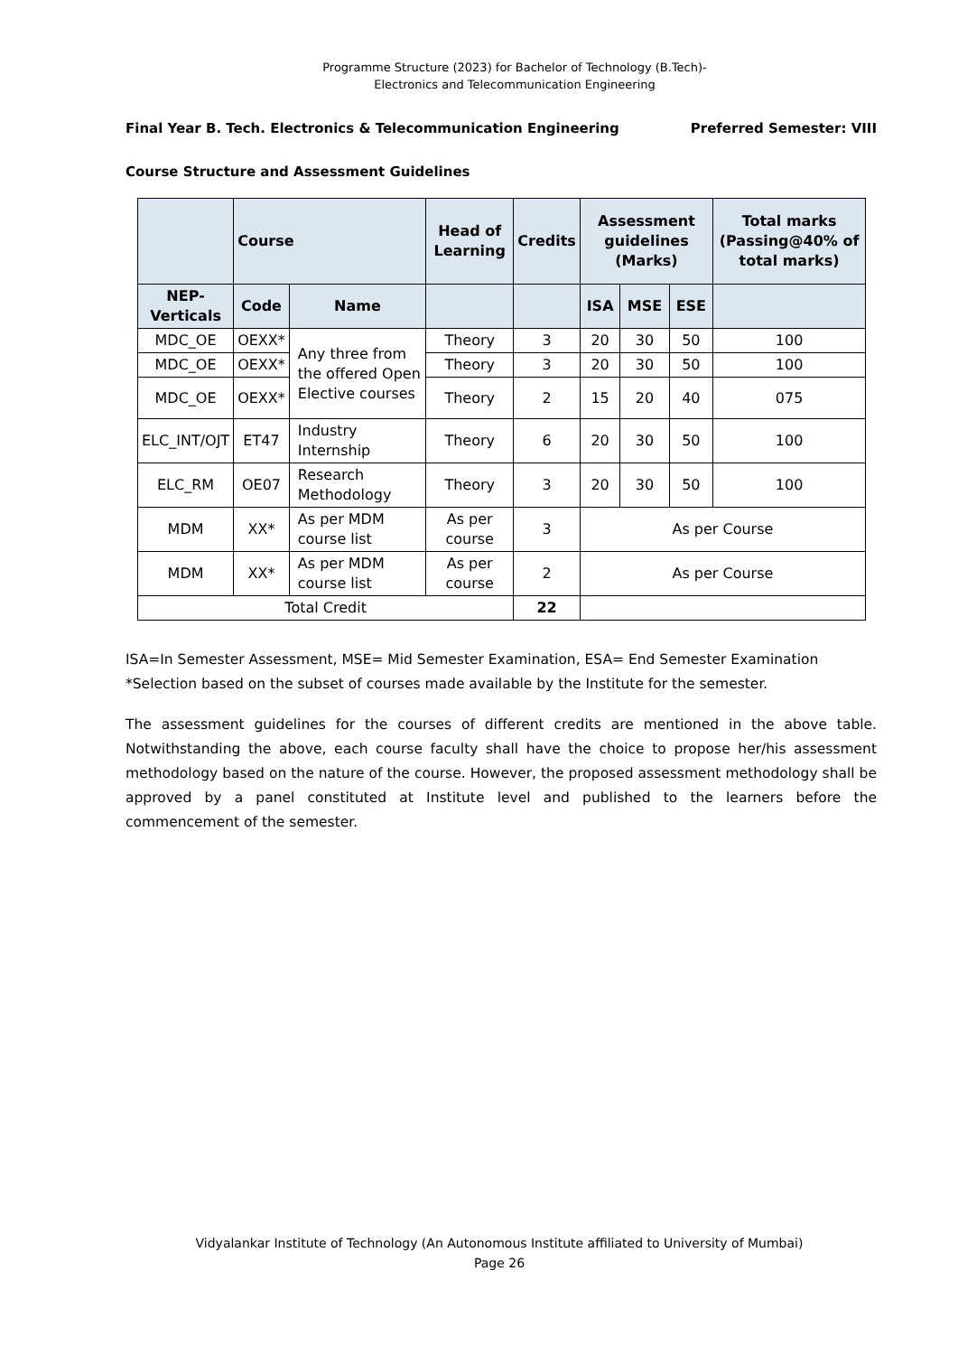Programme Structure (2023) for Bachelor of Technology (B.Tech)-
Electronics and Telecommunication Engineering
Final Year B. Tech. Electronics & Telecommunication Engineering Preferred Semester: VIII
Course Structure and Assessment Guidelines
| | Course | | Head of Learning | Credits | Assessment guidelines (Marks) | | | Total marks (Passing@40% of total marks) |
| --- | --- | --- | --- | --- | --- | --- | --- | --- |
| NEP- Verticals | Code | Name | | | ISA | MSE | ESE | |
| MDC_OE | OEXX* | Any three from the offered Open Elective courses | Theory | 3 | 20 | 30 | 50 | 100 |
| MDC_OE | OEXX* | | Theory | 3 | 20 | 30 | 50 | 100 |
| MDC_OE | OEXX* | | Theory | 2 | 15 | 20 | 40 | 075 |
| ELC_INT/OJT | ET47 | Industry Internship | Theory | 6 | 20 | 30 | 50 | 100 |
| ELC_RM | OE07 | Research Methodology | Theory | 3 | 20 | 30 | 50 | 100 |
| MDM | XX* | As per MDM course list | As per course | 3 | As per Course | | | |
| MDM | XX* | As per MDM course list | As per course | 2 | As per Course | | | |
| Total Credit | | | | 22 | | | | |
ISA=In Semester Assessment, MSE= Mid Semester Examination, ESA= End Semester Examination
*Selection based on the subset of courses made available by the Institute for the semester.
The assessment guidelines for the courses of different credits are mentioned in the above table. Notwithstanding the above, each course faculty shall have the choice to propose her/his assessment methodology based on the nature of the course. However, the proposed assessment methodology shall be approved by a panel constituted at Institute level and published to the learners before the commencement of the semester.
Vidyalankar Institute of Technology (An Autonomous Institute affiliated to University of Mumbai)
Page 26